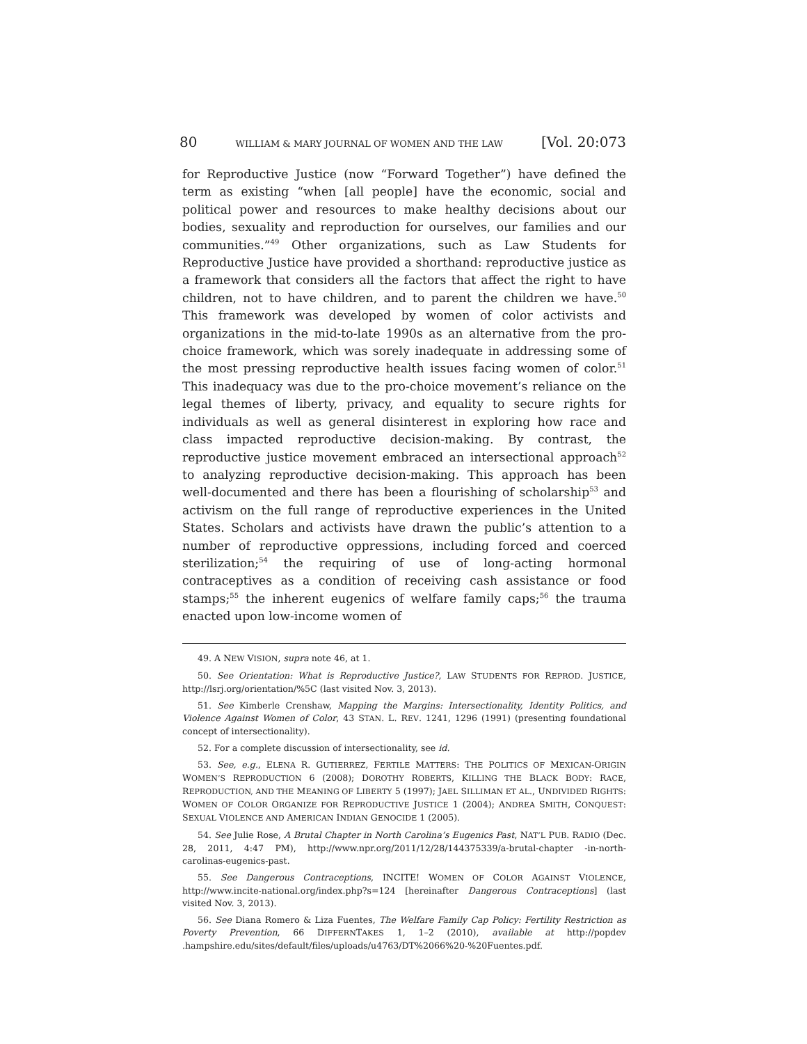80 WILLIAM & MARY JOURNAL OF WOMEN AND THE LAW [Vol. 20:073
for Reproductive Justice (now “Forward Together”) have defined the term as existing “when [all people] have the economic, social and political power and resources to make healthy decisions about our bodies, sexuality and reproduction for ourselves, our families and our communities.”<sup>49</sup> Other organizations, such as Law Students for Reproductive Justice have provided a shorthand: reproductive justice as a framework that considers all the factors that affect the right to have children, not to have children, and to parent the children we have.<sup>50</sup> This framework was developed by women of color activists and organizations in the mid-to-late 1990s as an alternative from the pro-choice framework, which was sorely inadequate in addressing some of the most pressing reproductive health issues facing women of color.<sup>51</sup> This inadequacy was due to the pro-choice movement’s reliance on the legal themes of liberty, privacy, and equality to secure rights for individuals as well as general disinterest in exploring how race and class impacted reproductive decision-making. By contrast, the reproductive justice movement embraced an intersectional approach<sup>52</sup> to analyzing reproductive decision-making. This approach has been well-documented and there has been a flourishing of scholarship<sup>53</sup> and activism on the full range of reproductive experiences in the United States. Scholars and activists have drawn the public’s attention to a number of reproductive oppressions, including forced and coerced sterilization;<sup>54</sup> the requiring of use of long-acting hormonal contraceptives as a condition of receiving cash assistance or food stamps;<sup>55</sup> the inherent eugenics of welfare family caps;<sup>56</sup> the trauma enacted upon low-income women of
49. A NEW VISION, supra note 46, at 1.
50. See Orientation: What is Reproductive Justice?, LAW STUDENTS FOR REPROD. JUSTICE, http://lsrj.org/orientation/%5C (last visited Nov. 3, 2013).
51. See Kimberle Crenshaw, Mapping the Margins: Intersectionality, Identity Politics, and Violence Against Women of Color, 43 STAN. L. REV. 1241, 1296 (1991) (presenting foundational concept of intersectionality).
52. For a complete discussion of intersectionality, see id.
53. See, e.g., ELENA R. GUTIERREZ, FERTILE MATTERS: THE POLITICS OF MEXICAN-ORIGIN WOMEN’S REPRODUCTION 6 (2008); DOROTHY ROBERTS, KILLING THE BLACK BODY: RACE, REPRODUCTION, AND THE MEANING OF LIBERTY 5 (1997); JAEL SILLIMAN ET AL., UNDIVIDED RIGHTS: WOMEN OF COLOR ORGANIZE FOR REPRODUCTIVE JUSTICE 1 (2004); ANDREA SMITH, CONQUEST: SEXUAL VIOLENCE AND AMERICAN INDIAN GENOCIDE 1 (2005).
54. See Julie Rose, A Brutal Chapter in North Carolina’s Eugenics Past, NAT’L PUB. RADIO (Dec. 28, 2011, 4:47 PM), http://www.npr.org/2011/12/28/144375339/a-brutal-chapter -in-north-carolinas-eugenics-past.
55. See Dangerous Contraceptions, INCITE! WOMEN OF COLOR AGAINST VIOLENCE, http://www.incite-national.org/index.php?s=124 [hereinafter Dangerous Contraceptions] (last visited Nov. 3, 2013).
56. See Diana Romero & Liza Fuentes, The Welfare Family Cap Policy: Fertility Restriction as Poverty Prevention, 66 DIFFERNTAKES 1, 1–2 (2010), available at http://popdev .hampshire.edu/sites/default/files/uploads/u4763/DT%2066%20-%20Fuentes.pdf.